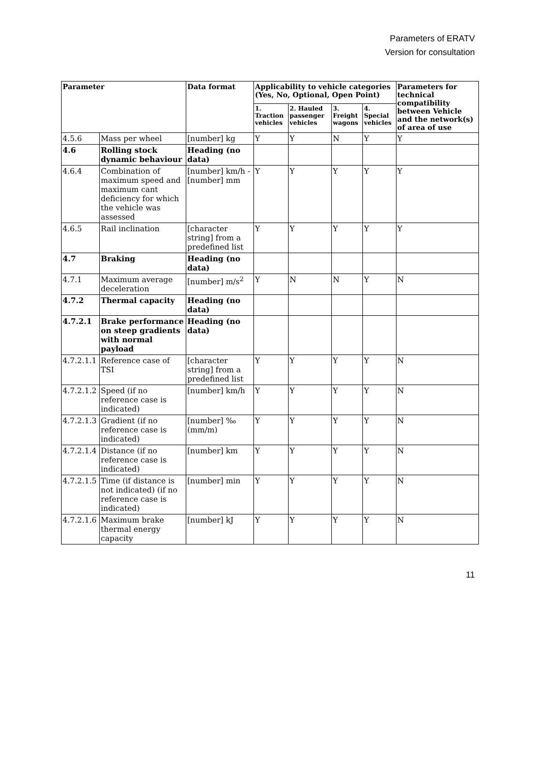Parameters of ERATV
Version for consultation
| Parameter | | Data format | Applicability to vehicle categories (Yes, No, Optional, Open Point) | | | | Parameters for technical compatibility between Vehicle and the network(s) of area of use |
| --- | --- | --- | --- | --- | --- | --- | --- |
| | | | 1. Traction vehicles | 2. Hauled passenger vehicles | 3. Freight wagons | 4. Special vehicles | |
| 4.5.6 | Mass per wheel | [number] kg | Y | Y | N | Y | Y |
| 4.6 | Rolling stock dynamic behaviour | Heading (no data) | | | | | |
| 4.6.4 | Combination of maximum speed and maximum cant deficiency for which the vehicle was assessed | [number] km/h - [number] mm | Y | Y | Y | Y | Y |
| 4.6.5 | Rail inclination | [character string] from a predefined list | Y | Y | Y | Y | Y |
| 4.7 | Braking | Heading (no data) | | | | | |
| 4.7.1 | Maximum average deceleration | [number] m/s<sup>2</sup> | Y | N | N | Y | N |
| 4.7.2 | Thermal capacity | Heading (no data) | | | | | |
| 4.7.2.1 | Brake performance on steep gradients with normal payload | Heading (no data) | | | | | |
| 4.7.2.1.1 | Reference case of TSI | [character string] from a predefined list | Y | Y | Y | Y | N |
| 4.7.2.1.2 | Speed (if no reference case is indicated) | [number] km/h | Y | Y | Y | Y | N |
| 4.7.2.1.3 | Gradient (if no reference case is indicated) | [number] ‰ (mm/m) | Y | Y | Y | Y | N |
| 4.7.2.1.4 | Distance (if no reference case is indicated) | [number] km | Y | Y | Y | Y | N |
| 4.7.2.1.5 | Time (if distance is not indicated) (if no reference case is indicated) | [number] min | Y | Y | Y | Y | N |
| 4.7.2.1.6 | Maximum brake thermal energy capacity | [number] kJ | Y | Y | Y | Y | N |
11